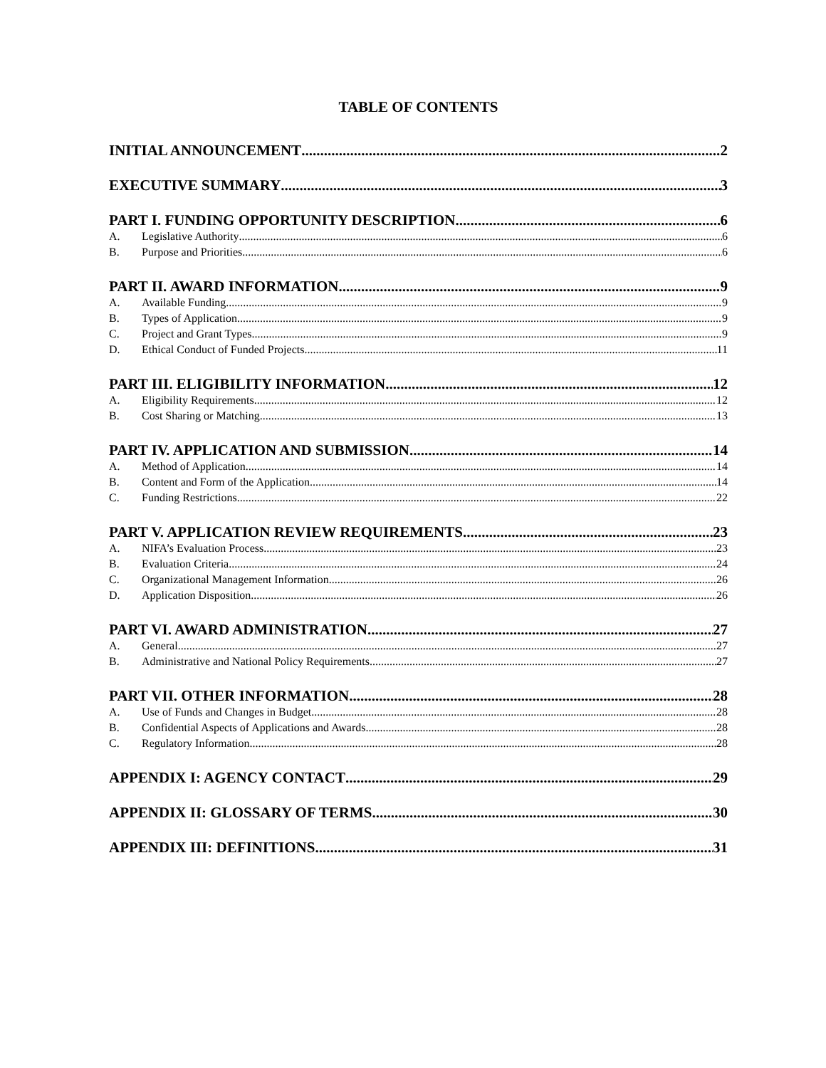TABLE OF CONTENTS
INITIAL ANNOUNCEMENT 2
EXECUTIVE SUMMARY 3
PART I. FUNDING OPPORTUNITY DESCRIPTION 6
A. Legislative Authority 6
B. Purpose and Priorities 6
PART II. AWARD INFORMATION 9
A. Available Funding 9
B. Types of Application 9
C. Project and Grant Types 9
D. Ethical Conduct of Funded Projects 11
PART III. ELIGIBILITY INFORMATION 12
A. Eligibility Requirements 12
B. Cost Sharing or Matching 13
PART IV. APPLICATION AND SUBMISSION 14
A. Method of Application 14
B. Content and Form of the Application 14
C. Funding Restrictions 22
PART V. APPLICATION REVIEW REQUIREMENTS 23
A. NIFA’s Evaluation Process 23
B. Evaluation Criteria 24
C. Organizational Management Information 26
D. Application Disposition 26
PART VI. AWARD ADMINISTRATION 27
A. General 27
B. Administrative and National Policy Requirements 27
PART VII. OTHER INFORMATION 28
A. Use of Funds and Changes in Budget 28
B. Confidential Aspects of Applications and Awards 28
C. Regulatory Information 28
APPENDIX I: AGENCY CONTACT 29
APPENDIX II: GLOSSARY OF TERMS 30
APPENDIX III: DEFINITIONS 31